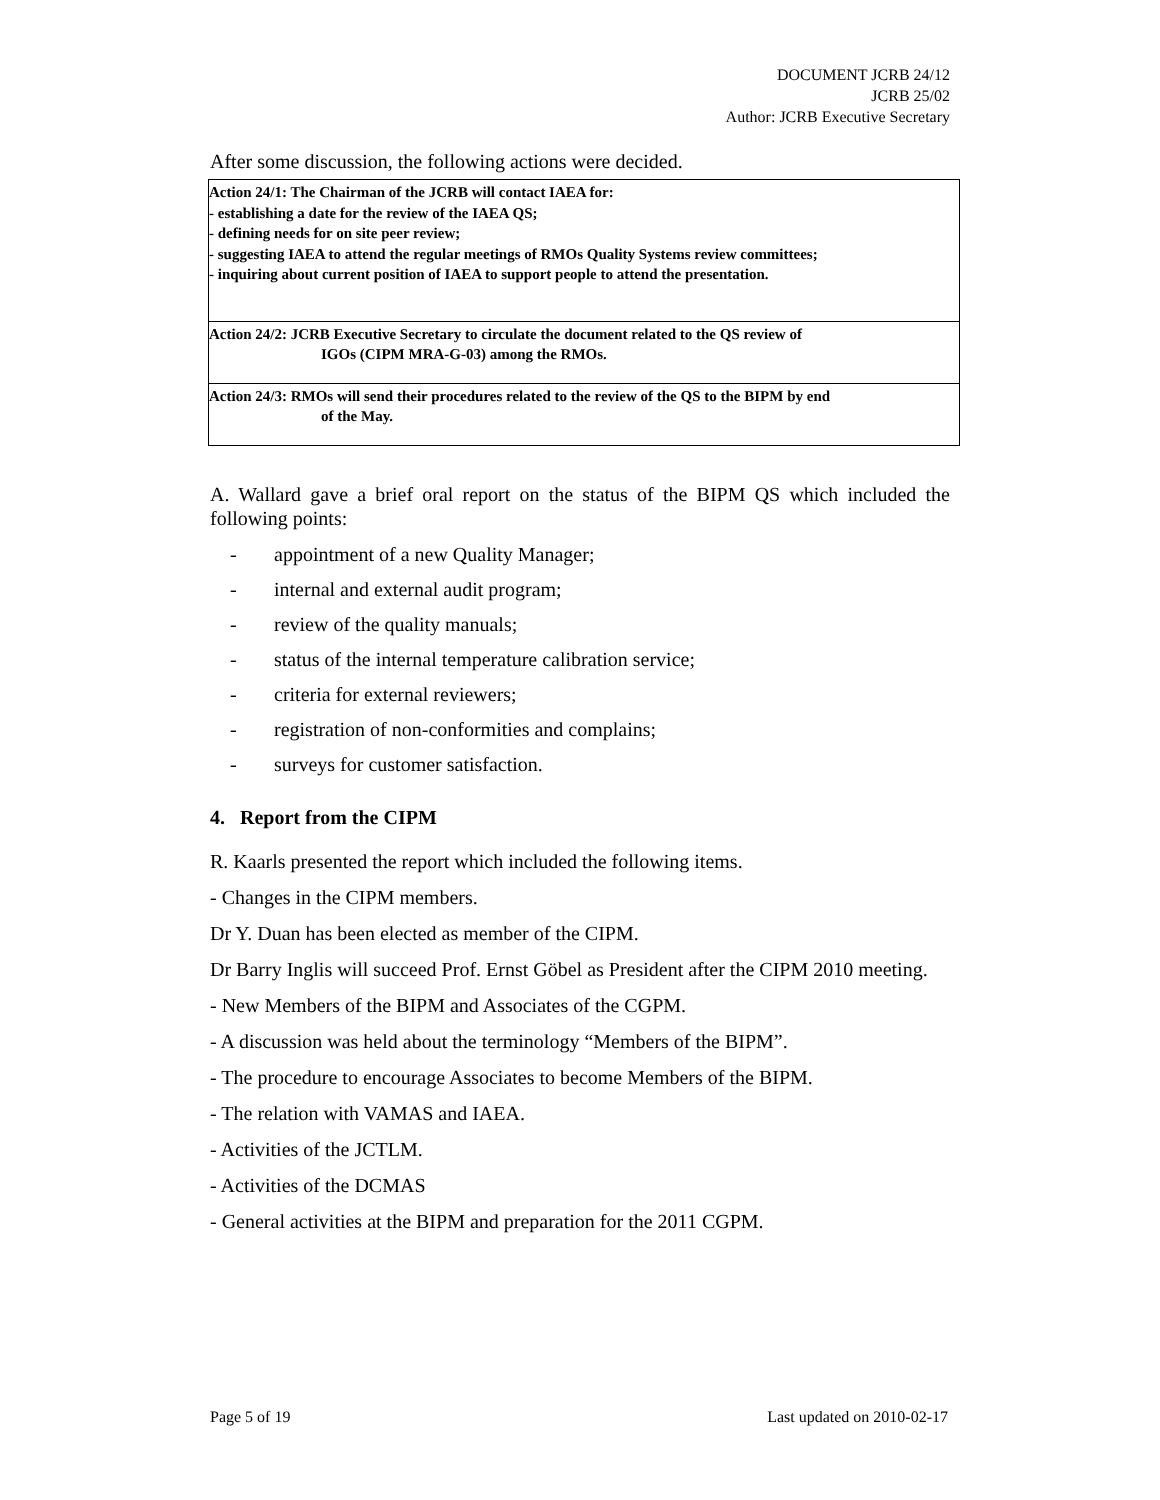DOCUMENT JCRB 24/12
JCRB 25/02
Author: JCRB Executive Secretary
After some discussion, the following actions were decided.
Action 24/1: The Chairman of the JCRB will contact IAEA for:
- establishing a date for the review of the IAEA QS;
- defining needs for on site peer review;
- suggesting IAEA to attend the regular meetings of RMOs Quality Systems review committees;
- inquiring about current position of IAEA to support people to attend the presentation.
Action 24/2: JCRB Executive Secretary to circulate the document related to the QS review of
IGOs (CIPM MRA-G-03) among the RMOs.
Action 24/3: RMOs will send their procedures related to the review of the QS to the BIPM by end
of the May.
A. Wallard gave a brief oral report on the status of the BIPM QS which included the following points:
- appointment of a new Quality Manager;
- internal and external audit program;
- review of the quality manuals;
- status of the internal temperature calibration service;
- criteria for external reviewers;
- registration of non-conformities and complains;
- surveys for customer satisfaction.
4. Report from the CIPM
R. Kaarls presented the report which included the following items.
- Changes in the CIPM members.
Dr Y. Duan has been elected as member of the CIPM.
Dr Barry Inglis will succeed Prof. Ernst Göbel as President after the CIPM 2010 meeting.
- New Members of the BIPM and Associates of the CGPM.
- A discussion was held about the terminology “Members of the BIPM”.
- The procedure to encourage Associates to become Members of the BIPM.
- The relation with VAMAS and IAEA.
- Activities of the JCTLM.
- Activities of the DCMAS
- General activities at the BIPM and preparation for the 2011 CGPM.
Page 5 of 19 Last updated on 2010-02-17